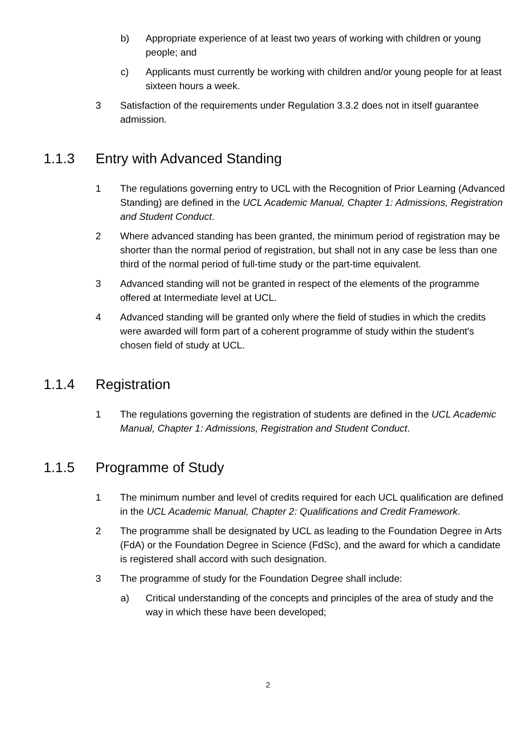b) Appropriate experience of at least two years of working with children or young people; and
c) Applicants must currently be working with children and/or young people for at least sixteen hours a week.
3 Satisfaction of the requirements under Regulation 3.3.2 does not in itself guarantee admission.
1.1.3 Entry with Advanced Standing
1 The regulations governing entry to UCL with the Recognition of Prior Learning (Advanced Standing) are defined in the UCL Academic Manual, Chapter 1: Admissions, Registration and Student Conduct.
2 Where advanced standing has been granted, the minimum period of registration may be shorter than the normal period of registration, but shall not in any case be less than one third of the normal period of full-time study or the part-time equivalent.
3 Advanced standing will not be granted in respect of the elements of the programme offered at Intermediate level at UCL.
4 Advanced standing will be granted only where the field of studies in which the credits were awarded will form part of a coherent programme of study within the student's chosen field of study at UCL.
1.1.4 Registration
1 The regulations governing the registration of students are defined in the UCL Academic Manual, Chapter 1: Admissions, Registration and Student Conduct.
1.1.5 Programme of Study
1 The minimum number and level of credits required for each UCL qualification are defined in the UCL Academic Manual, Chapter 2: Qualifications and Credit Framework.
2 The programme shall be designated by UCL as leading to the Foundation Degree in Arts (FdA) or the Foundation Degree in Science (FdSc), and the award for which a candidate is registered shall accord with such designation.
3 The programme of study for the Foundation Degree shall include:
a) Critical understanding of the concepts and principles of the area of study and the way in which these have been developed;
2